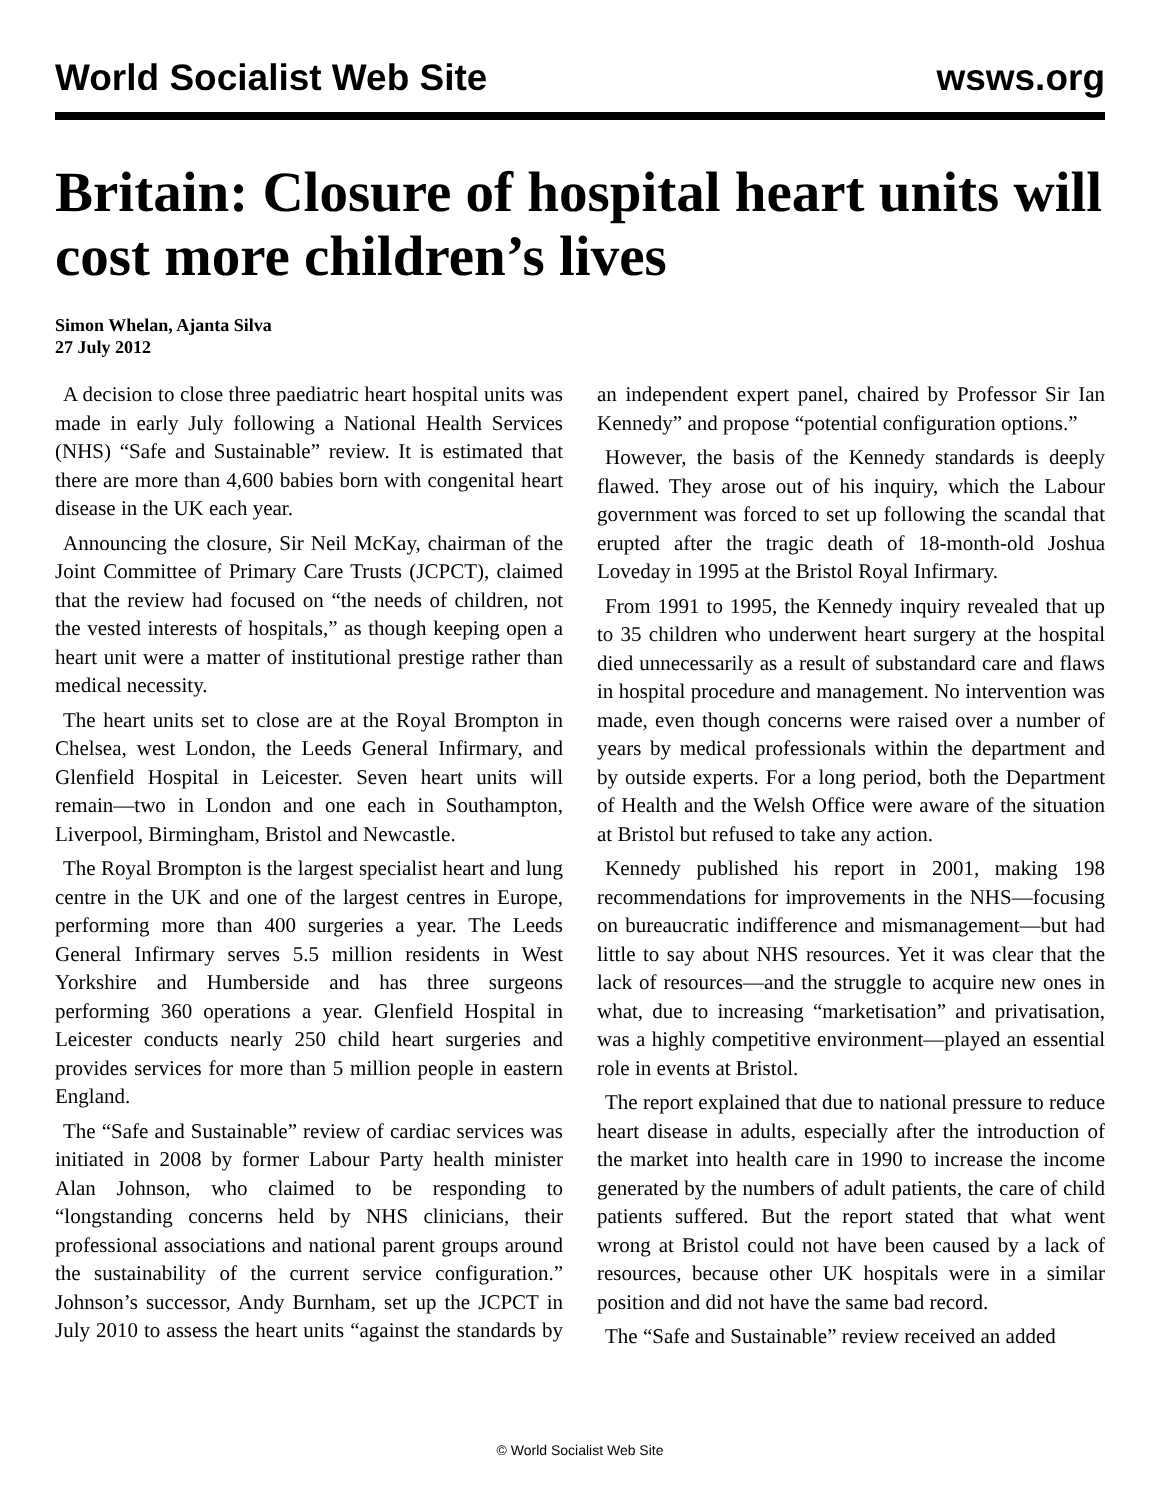World Socialist Web Site wsws.org
Britain: Closure of hospital heart units will cost more children’s lives
Simon Whelan, Ajanta Silva
27 July 2012
A decision to close three paediatric heart hospital units was made in early July following a National Health Services (NHS) “Safe and Sustainable” review. It is estimated that there are more than 4,600 babies born with congenital heart disease in the UK each year.
Announcing the closure, Sir Neil McKay, chairman of the Joint Committee of Primary Care Trusts (JCPCT), claimed that the review had focused on “the needs of children, not the vested interests of hospitals,” as though keeping open a heart unit were a matter of institutional prestige rather than medical necessity.
The heart units set to close are at the Royal Brompton in Chelsea, west London, the Leeds General Infirmary, and Glenfield Hospital in Leicester. Seven heart units will remain—two in London and one each in Southampton, Liverpool, Birmingham, Bristol and Newcastle.
The Royal Brompton is the largest specialist heart and lung centre in the UK and one of the largest centres in Europe, performing more than 400 surgeries a year. The Leeds General Infirmary serves 5.5 million residents in West Yorkshire and Humberside and has three surgeons performing 360 operations a year. Glenfield Hospital in Leicester conducts nearly 250 child heart surgeries and provides services for more than 5 million people in eastern England.
The “Safe and Sustainable” review of cardiac services was initiated in 2008 by former Labour Party health minister Alan Johnson, who claimed to be responding to “longstanding concerns held by NHS clinicians, their professional associations and national parent groups around the sustainability of the current service configuration.” Johnson’s successor, Andy Burnham, set up the JCPCT in July 2010 to assess the heart units “against the standards by an independent expert panel, chaired by Professor Sir Ian Kennedy” and propose “potential configuration options.”
However, the basis of the Kennedy standards is deeply flawed. They arose out of his inquiry, which the Labour government was forced to set up following the scandal that erupted after the tragic death of 18-month-old Joshua Loveday in 1995 at the Bristol Royal Infirmary.
From 1991 to 1995, the Kennedy inquiry revealed that up to 35 children who underwent heart surgery at the hospital died unnecessarily as a result of substandard care and flaws in hospital procedure and management. No intervention was made, even though concerns were raised over a number of years by medical professionals within the department and by outside experts. For a long period, both the Department of Health and the Welsh Office were aware of the situation at Bristol but refused to take any action.
Kennedy published his report in 2001, making 198 recommendations for improvements in the NHS—focusing on bureaucratic indifference and mismanagement—but had little to say about NHS resources. Yet it was clear that the lack of resources—and the struggle to acquire new ones in what, due to increasing “marketisation” and privatisation, was a highly competitive environment—played an essential role in events at Bristol.
The report explained that due to national pressure to reduce heart disease in adults, especially after the introduction of the market into health care in 1990 to increase the income generated by the numbers of adult patients, the care of child patients suffered. But the report stated that what went wrong at Bristol could not have been caused by a lack of resources, because other UK hospitals were in a similar position and did not have the same bad record.
The “Safe and Sustainable” review received an added
© World Socialist Web Site